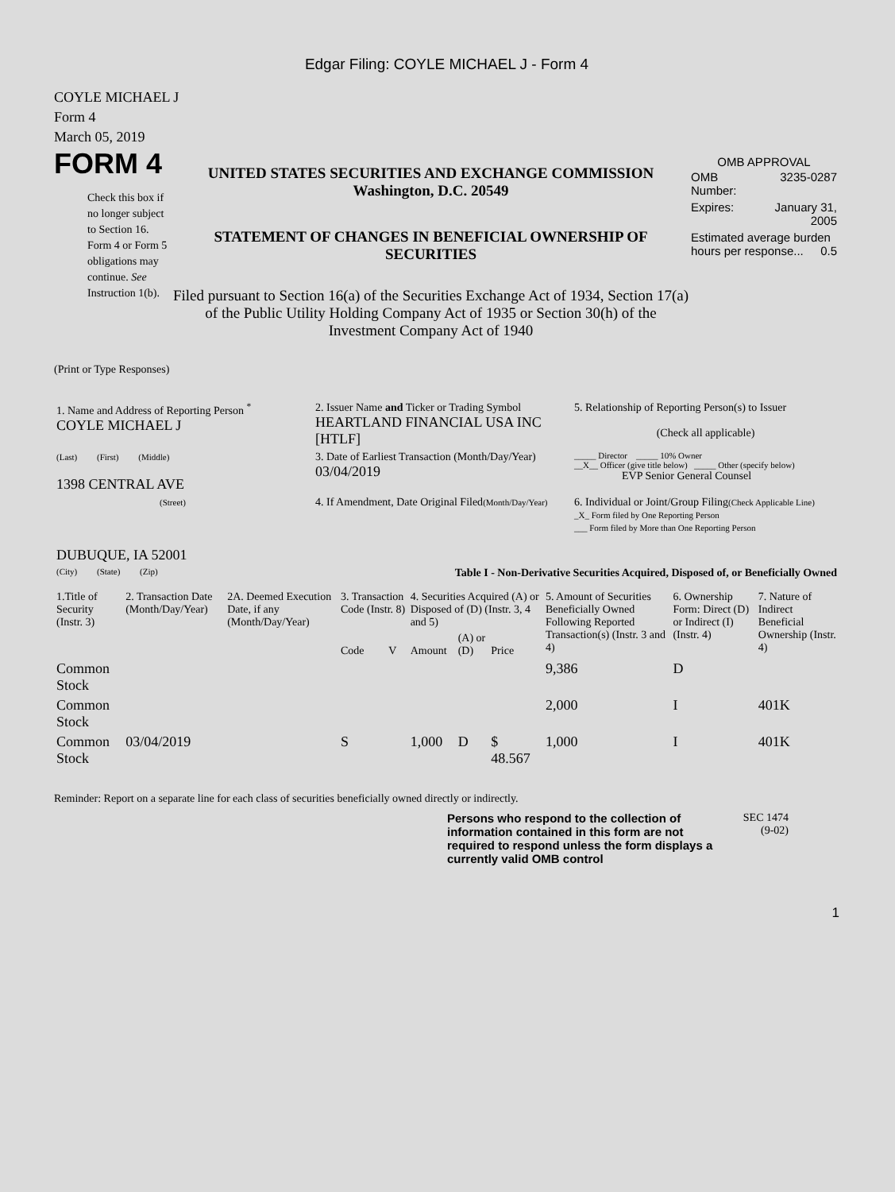Edgar Filing: COYLE MICHAEL J - Form 4
COYLE MICHAEL J
Form 4
March 05, 2019
FORM 4
Check this box if no longer subject to Section 16. Form 4 or Form 5 obligations may continue. See Instruction 1(b).
UNITED STATES SECURITIES AND EXCHANGE COMMISSION
Washington, D.C. 20549
STATEMENT OF CHANGES IN BENEFICIAL OWNERSHIP OF SECURITIES
Filed pursuant to Section 16(a) of the Securities Exchange Act of 1934, Section 17(a) of the Public Utility Holding Company Act of 1935 or Section 30(h) of the Investment Company Act of 1940
OMB APPROVAL
| OMB Number: | 3235-0287 |
| Expires: | January 31, 2005 |
| Estimated average burden hours per response... 0.5 | |
(Print or Type Responses)
| 1. Name and Address of Reporting Person <sup>*</sup> COYLE MICHAEL J | 2. Issuer Name and Ticker or Trading Symbol HEARTLAND FINANCIAL USA INC [HTLF] | 5. Relationship of Reporting Person(s) to Issuer (Check all applicable) |
| (Last) (First) (Middle) 1398 CENTRAL AVE | 3. Date of Earliest Transaction (Month/Day/Year) 03/04/2019 | _____ Director _____ 10% Owner __X__ Officer (give title below) _____ Other (specify below) EVP Senior General Counsel |
| (Street) DUBUQUE, IA 52001 | 4. If Amendment, Date Original Filed (Month/Day/Year) | 6. Individual or Joint/Group Filing (Check Applicable Line) _X_ Form filed by One Reporting Person ___ Form filed by More than One Reporting Person |
| (City) (State) (Zip) | Table I - Non-Derivative Securities Acquired, Disposed of, or Beneficially Owned | |
| 1.Title of Security (Instr. 3) | 2. Transaction Date (Month/Day/Year) | 2A. Deemed Execution Date, if any (Month/Day/Year) | 3. Transaction Code (Instr. 8) | | 4. Securities Acquired (A) or Disposed of (D) (Instr. 3, 4 and 5) | | | 5. Amount of Securities Beneficially Owned Following Reported Transaction(s) (Instr. 3 and 4) | 6. Ownership Form: Direct (D) or Indirect (I) (Instr. 4) | 7. Nature of Indirect Beneficial Ownership (Instr. 4) |
| --- | --- | --- | --- | --- | --- | --- | --- | --- | --- | --- |
| | | | Code | V | Amount | (A) or (D) | Price | | | |
| Common Stock | | | | | | | | 9,386 | D | |
| Common Stock | | | | | | | | 2,000 | I | 401K |
| Common Stock | 03/04/2019 | | S | | 1,000 | D | $ 48.567 | 1,000 | I | 401K |
Reminder: Report on a separate line for each class of securities beneficially owned directly or indirectly.
Persons who respond to the collection of information contained in this form are not required to respond unless the form displays a currently valid OMB control
SEC 1474
(9-02)
1